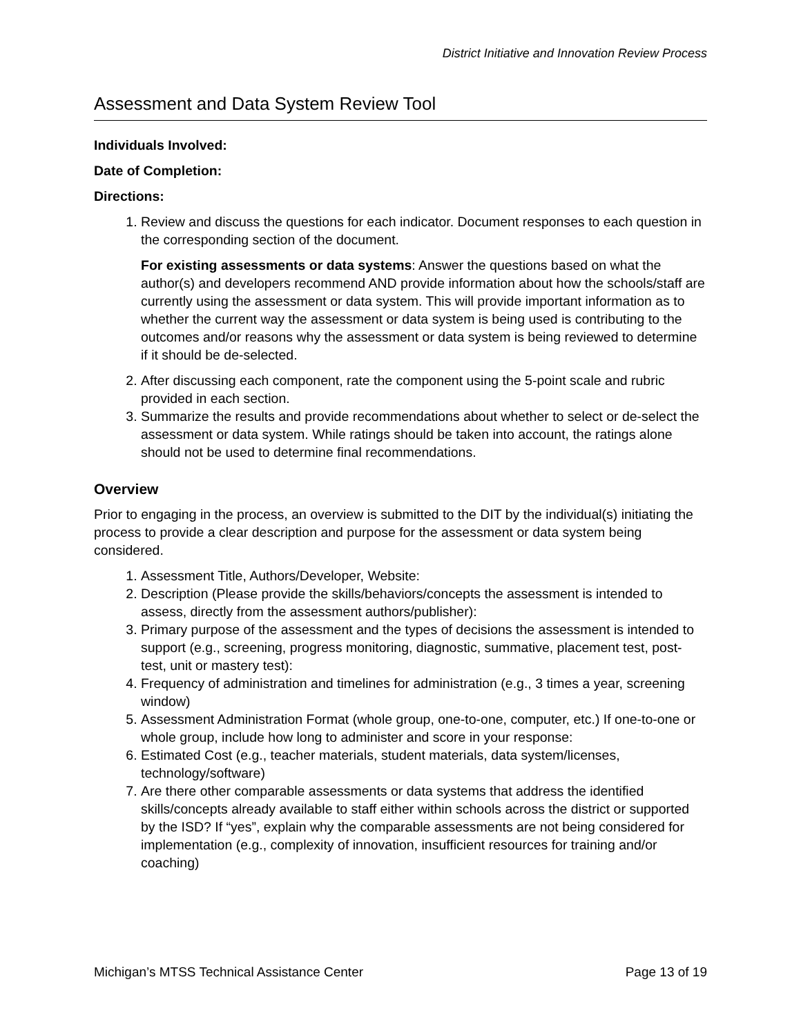District Initiative and Innovation Review Process
Assessment and Data System Review Tool
Individuals Involved:
Date of Completion:
Directions:
1. Review and discuss the questions for each indicator. Document responses to each question in the corresponding section of the document.
For existing assessments or data systems: Answer the questions based on what the author(s) and developers recommend AND provide information about how the schools/staff are currently using the assessment or data system. This will provide important information as to whether the current way the assessment or data system is being used is contributing to the outcomes and/or reasons why the assessment or data system is being reviewed to determine if it should be de-selected.
2. After discussing each component, rate the component using the 5-point scale and rubric provided in each section.
3. Summarize the results and provide recommendations about whether to select or de-select the assessment or data system. While ratings should be taken into account, the ratings alone should not be used to determine final recommendations.
Overview
Prior to engaging in the process, an overview is submitted to the DIT by the individual(s) initiating the process to provide a clear description and purpose for the assessment or data system being considered.
1. Assessment Title, Authors/Developer, Website:
2. Description (Please provide the skills/behaviors/concepts the assessment is intended to assess, directly from the assessment authors/publisher):
3. Primary purpose of the assessment and the types of decisions the assessment is intended to support (e.g., screening, progress monitoring, diagnostic, summative, placement test, post-test, unit or mastery test):
4. Frequency of administration and timelines for administration (e.g., 3 times a year, screening window)
5. Assessment Administration Format (whole group, one-to-one, computer, etc.) If one-to-one or whole group, include how long to administer and score in your response:
6. Estimated Cost (e.g., teacher materials, student materials, data system/licenses, technology/software)
7. Are there other comparable assessments or data systems that address the identified skills/concepts already available to staff either within schools across the district or supported by the ISD? If “yes”, explain why the comparable assessments are not being considered for implementation (e.g., complexity of innovation, insufficient resources for training and/or coaching)
Michigan’s MTSS Technical Assistance Center Page 13 of 19